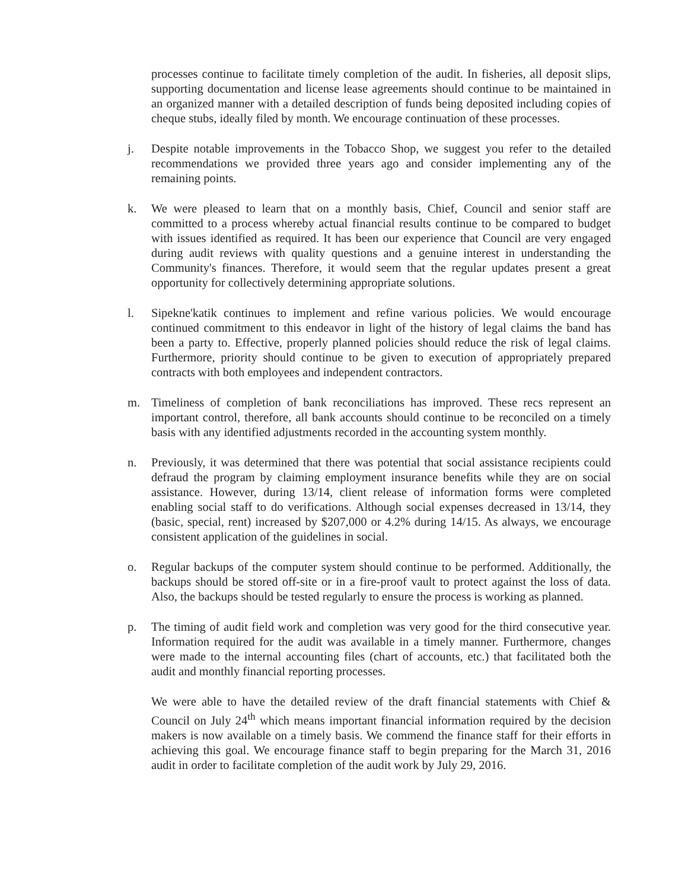processes continue to facilitate timely completion of the audit. In fisheries, all deposit slips, supporting documentation and license lease agreements should continue to be maintained in an organized manner with a detailed description of funds being deposited including copies of cheque stubs, ideally filed by month. We encourage continuation of these processes.
j. Despite notable improvements in the Tobacco Shop, we suggest you refer to the detailed recommendations we provided three years ago and consider implementing any of the remaining points.
k. We were pleased to learn that on a monthly basis, Chief, Council and senior staff are committed to a process whereby actual financial results continue to be compared to budget with issues identified as required. It has been our experience that Council are very engaged during audit reviews with quality questions and a genuine interest in understanding the Community's finances. Therefore, it would seem that the regular updates present a great opportunity for collectively determining appropriate solutions.
l. Sipekne'katik continues to implement and refine various policies. We would encourage continued commitment to this endeavor in light of the history of legal claims the band has been a party to. Effective, properly planned policies should reduce the risk of legal claims. Furthermore, priority should continue to be given to execution of appropriately prepared contracts with both employees and independent contractors.
m. Timeliness of completion of bank reconciliations has improved. These recs represent an important control, therefore, all bank accounts should continue to be reconciled on a timely basis with any identified adjustments recorded in the accounting system monthly.
n. Previously, it was determined that there was potential that social assistance recipients could defraud the program by claiming employment insurance benefits while they are on social assistance. However, during 13/14, client release of information forms were completed enabling social staff to do verifications. Although social expenses decreased in 13/14, they (basic, special, rent) increased by $207,000 or 4.2% during 14/15. As always, we encourage consistent application of the guidelines in social.
o. Regular backups of the computer system should continue to be performed. Additionally, the backups should be stored off-site or in a fire-proof vault to protect against the loss of data. Also, the backups should be tested regularly to ensure the process is working as planned.
p. The timing of audit field work and completion was very good for the third consecutive year. Information required for the audit was available in a timely manner. Furthermore, changes were made to the internal accounting files (chart of accounts, etc.) that facilitated both the audit and monthly financial reporting processes.
We were able to have the detailed review of the draft financial statements with Chief & Council on July 24<sup>th</sup> which means important financial information required by the decision makers is now available on a timely basis. We commend the finance staff for their efforts in achieving this goal. We encourage finance staff to begin preparing for the March 31, 2016 audit in order to facilitate completion of the audit work by July 29, 2016.